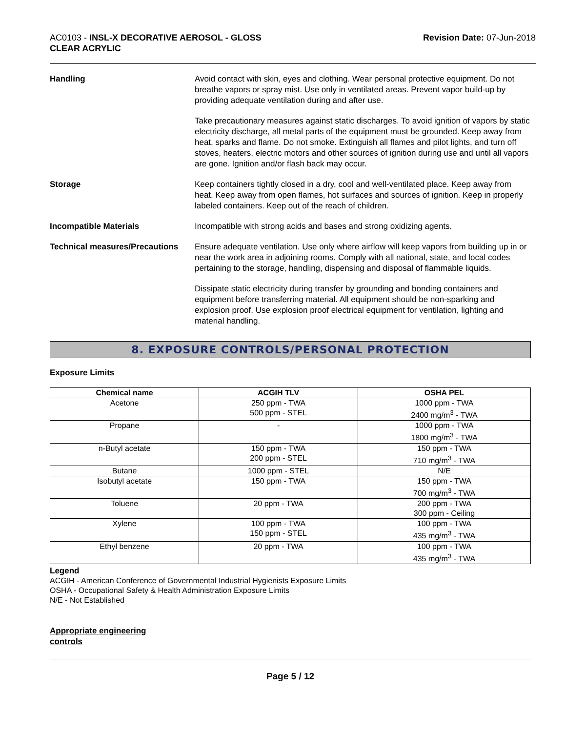AC0103 - INSL-X DECORATIVE AEROSOL - GLOSS
CLEAR ACRYLIC
Revision Date: 07-Jun-2018
Handling Avoid contact with skin, eyes and clothing. Wear personal protective equipment. Do not breathe vapors or spray mist. Use only in ventilated areas. Prevent vapor build-up by providing adequate ventilation during and after use.
Take precautionary measures against static discharges. To avoid ignition of vapors by static electricity discharge, all metal parts of the equipment must be grounded. Keep away from heat, sparks and flame. Do not smoke. Extinguish all flames and pilot lights, and turn off stoves, heaters, electric motors and other sources of ignition during use and until all vapors are gone. Ignition and/or flash back may occur.
Storage Keep containers tightly closed in a dry, cool and well-ventilated place. Keep away from heat. Keep away from open flames, hot surfaces and sources of ignition. Keep in properly labeled containers. Keep out of the reach of children.
Incompatible Materials Incompatible with strong acids and bases and strong oxidizing agents.
Technical measures/Precautions
Ensure adequate ventilation. Use only where airflow will keep vapors from building up in or near the work area in adjoining rooms. Comply with all national, state, and local codes pertaining to the storage, handling, dispensing and disposal of flammable liquids.
Dissipate static electricity during transfer by grounding and bonding containers and equipment before transferring material. All equipment should be non-sparking and explosion proof. Use explosion proof electrical equipment for ventilation, lighting and material handling.
8. EXPOSURE CONTROLS/PERSONAL PROTECTION
Exposure Limits
| Chemical name | ACGIH TLV | OSHA PEL |
| --- | --- | --- |
| Acetone | 250 ppm - TWA 500 ppm - STEL | 1000 ppm - TWA 2400 mg/m<sup>3</sup> - TWA |
| Propane | - | 1000 ppm - TWA 1800 mg/m<sup>3</sup> - TWA |
| n-Butyl acetate | 150 ppm - TWA 200 ppm - STEL | 150 ppm - TWA 710 mg/m<sup>3</sup> - TWA |
| Butane | 1000 ppm - STEL | N/E |
| Isobutyl acetate | 150 ppm - TWA | 150 ppm - TWA 700 mg/m<sup>3</sup> - TWA |
| Toluene | 20 ppm - TWA | 200 ppm - TWA 300 ppm - Ceiling |
| Xylene | 100 ppm - TWA 150 ppm - STEL | 100 ppm - TWA 435 mg/m<sup>3</sup> - TWA |
| Ethyl benzene | 20 ppm - TWA | 100 ppm - TWA 435 mg/m<sup>3</sup> - TWA |
Legend
ACGIH - American Conference of Governmental Industrial Hygienists Exposure Limits
OSHA - Occupational Safety & Health Administration Exposure Limits
N/E - Not Established
Appropriate engineering
controls
Page 5 / 12